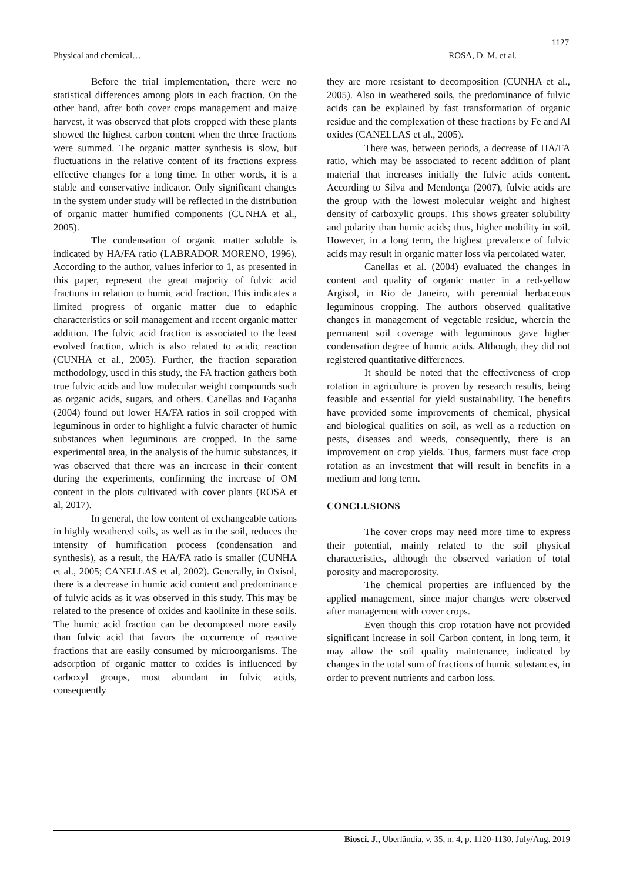1127
Physical and chemical… ROSA, D. M. et al.
Before the trial implementation, there were no statistical differences among plots in each fraction. On the other hand, after both cover crops management and maize harvest, it was observed that plots cropped with these plants showed the highest carbon content when the three fractions were summed. The organic matter synthesis is slow, but fluctuations in the relative content of its fractions express effective changes for a long time. In other words, it is a stable and conservative indicator. Only significant changes in the system under study will be reflected in the distribution of organic matter humified components (CUNHA et al., 2005).
The condensation of organic matter soluble is indicated by HA/FA ratio (LABRADOR MORENO, 1996). According to the author, values inferior to 1, as presented in this paper, represent the great majority of fulvic acid fractions in relation to humic acid fraction. This indicates a limited progress of organic matter due to edaphic characteristics or soil management and recent organic matter addition. The fulvic acid fraction is associated to the least evolved fraction, which is also related to acidic reaction (CUNHA et al., 2005). Further, the fraction separation methodology, used in this study, the FA fraction gathers both true fulvic acids and low molecular weight compounds such as organic acids, sugars, and others. Canellas and Façanha (2004) found out lower HA/FA ratios in soil cropped with leguminous in order to highlight a fulvic character of humic substances when leguminous are cropped. In the same experimental area, in the analysis of the humic substances, it was observed that there was an increase in their content during the experiments, confirming the increase of OM content in the plots cultivated with cover plants (ROSA et al, 2017).
In general, the low content of exchangeable cations in highly weathered soils, as well as in the soil, reduces the intensity of humification process (condensation and synthesis), as a result, the HA/FA ratio is smaller (CUNHA et al., 2005; CANELLAS et al, 2002). Generally, in Oxisol, there is a decrease in humic acid content and predominance of fulvic acids as it was observed in this study. This may be related to the presence of oxides and kaolinite in these soils. The humic acid fraction can be decomposed more easily than fulvic acid that favors the occurrence of reactive fractions that are easily consumed by microorganisms. The adsorption of organic matter to oxides is influenced by carboxyl groups, most abundant in fulvic acids, consequently
they are more resistant to decomposition (CUNHA et al., 2005). Also in weathered soils, the predominance of fulvic acids can be explained by fast transformation of organic residue and the complexation of these fractions by Fe and Al oxides (CANELLAS et al., 2005).
There was, between periods, a decrease of HA/FA ratio, which may be associated to recent addition of plant material that increases initially the fulvic acids content. According to Silva and Mendonça (2007), fulvic acids are the group with the lowest molecular weight and highest density of carboxylic groups. This shows greater solubility and polarity than humic acids; thus, higher mobility in soil. However, in a long term, the highest prevalence of fulvic acids may result in organic matter loss via percolated water.
Canellas et al. (2004) evaluated the changes in content and quality of organic matter in a red-yellow Argisol, in Rio de Janeiro, with perennial herbaceous leguminous cropping. The authors observed qualitative changes in management of vegetable residue, wherein the permanent soil coverage with leguminous gave higher condensation degree of humic acids. Although, they did not registered quantitative differences.
It should be noted that the effectiveness of crop rotation in agriculture is proven by research results, being feasible and essential for yield sustainability. The benefits have provided some improvements of chemical, physical and biological qualities on soil, as well as a reduction on pests, diseases and weeds, consequently, there is an improvement on crop yields. Thus, farmers must face crop rotation as an investment that will result in benefits in a medium and long term.
CONCLUSIONS
The cover crops may need more time to express their potential, mainly related to the soil physical characteristics, although the observed variation of total porosity and macroporosity.
The chemical properties are influenced by the applied management, since major changes were observed after management with cover crops.
Even though this crop rotation have not provided significant increase in soil Carbon content, in long term, it may allow the soil quality maintenance, indicated by changes in the total sum of fractions of humic substances, in order to prevent nutrients and carbon loss.
Biosci. J., Uberlândia, v. 35, n. 4, p. 1120-1130, July/Aug. 2019